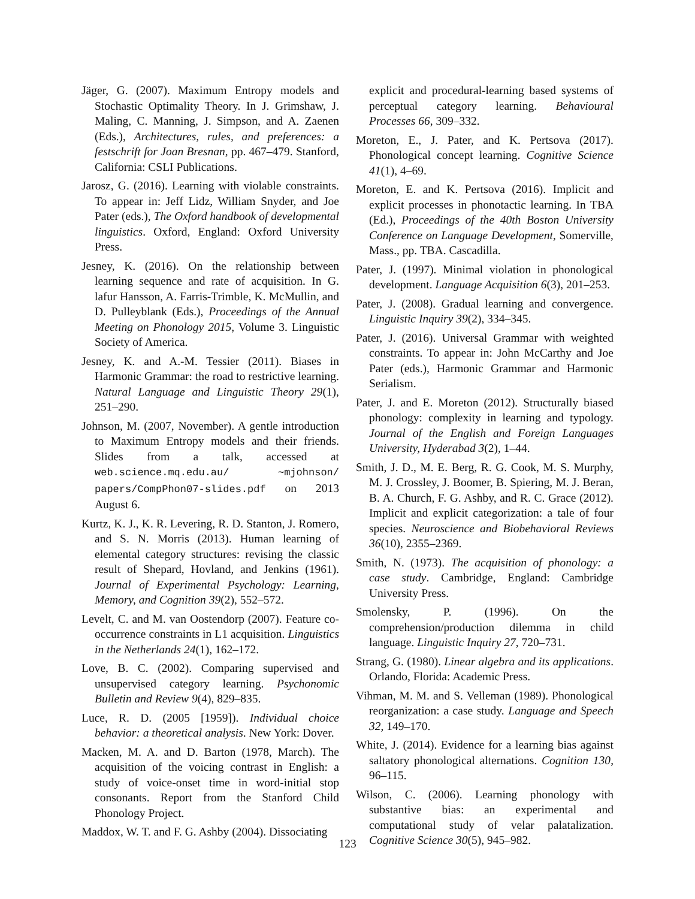Jäger, G. (2007). Maximum Entropy models and Stochastic Optimality Theory. In J. Grimshaw, J. Maling, C. Manning, J. Simpson, and A. Zaenen (Eds.), Architectures, rules, and preferences: a festschrift for Joan Bresnan, pp. 467–479. Stanford, California: CSLI Publications.
Jarosz, G. (2016). Learning with violable constraints. To appear in: Jeff Lidz, William Snyder, and Joe Pater (eds.), The Oxford handbook of developmental linguistics. Oxford, England: Oxford University Press.
Jesney, K. (2016). On the relationship between learning sequence and rate of acquisition. In G. lafur Hansson, A. Farris-Trimble, K. McMullin, and D. Pulleyblank (Eds.), Proceedings of the Annual Meeting on Phonology 2015, Volume 3. Linguistic Society of America.
Jesney, K. and A.-M. Tessier (2011). Biases in Harmonic Grammar: the road to restrictive learning. Natural Language and Linguistic Theory 29(1), 251–290.
Johnson, M. (2007, November). A gentle introduction to Maximum Entropy models and their friends. Slides from a talk, accessed at web.science.mq.edu.au/ ∼mjohnson/ papers/CompPhon07-slides.pdf on 2013 August 6.
Kurtz, K. J., K. R. Levering, R. D. Stanton, J. Romero, and S. N. Morris (2013). Human learning of elemental category structures: revising the classic result of Shepard, Hovland, and Jenkins (1961). Journal of Experimental Psychology: Learning, Memory, and Cognition 39(2), 552–572.
Levelt, C. and M. van Oostendorp (2007). Feature co-occurrence constraints in L1 acquisition. Linguistics in the Netherlands 24(1), 162–172.
Love, B. C. (2002). Comparing supervised and unsupervised category learning. Psychonomic Bulletin and Review 9(4), 829–835.
Luce, R. D. (2005 [1959]). Individual choice behavior: a theoretical analysis. New York: Dover.
Macken, M. A. and D. Barton (1978, March). The acquisition of the voicing contrast in English: a study of voice-onset time in word-initial stop consonants. Report from the Stanford Child Phonology Project.
Maddox, W. T. and F. G. Ashby (2004). Dissociating
explicit and procedural-learning based systems of perceptual category learning. Behavioural Processes 66, 309–332.
Moreton, E., J. Pater, and K. Pertsova (2017). Phonological concept learning. Cognitive Science 41(1), 4–69.
Moreton, E. and K. Pertsova (2016). Implicit and explicit processes in phonotactic learning. In TBA (Ed.), Proceedings of the 40th Boston University Conference on Language Development, Somerville, Mass., pp. TBA. Cascadilla.
Pater, J. (1997). Minimal violation in phonological development. Language Acquisition 6(3), 201–253.
Pater, J. (2008). Gradual learning and convergence. Linguistic Inquiry 39(2), 334–345.
Pater, J. (2016). Universal Grammar with weighted constraints. To appear in: John McCarthy and Joe Pater (eds.), Harmonic Grammar and Harmonic Serialism.
Pater, J. and E. Moreton (2012). Structurally biased phonology: complexity in learning and typology. Journal of the English and Foreign Languages University, Hyderabad 3(2), 1–44.
Smith, J. D., M. E. Berg, R. G. Cook, M. S. Murphy, M. J. Crossley, J. Boomer, B. Spiering, M. J. Beran, B. A. Church, F. G. Ashby, and R. C. Grace (2012). Implicit and explicit categorization: a tale of four species. Neuroscience and Biobehavioral Reviews 36(10), 2355–2369.
Smith, N. (1973). The acquisition of phonology: a case study. Cambridge, England: Cambridge University Press.
Smolensky, P. (1996). On the comprehension/production dilemma in child language. Linguistic Inquiry 27, 720–731.
Strang, G. (1980). Linear algebra and its applications. Orlando, Florida: Academic Press.
Vihman, M. M. and S. Velleman (1989). Phonological reorganization: a case study. Language and Speech 32, 149–170.
White, J. (2014). Evidence for a learning bias against saltatory phonological alternations. Cognition 130, 96–115.
Wilson, C. (2006). Learning phonology with substantive bias: an experimental and computational study of velar palatalization. Cognitive Science 30(5), 945–982.
123